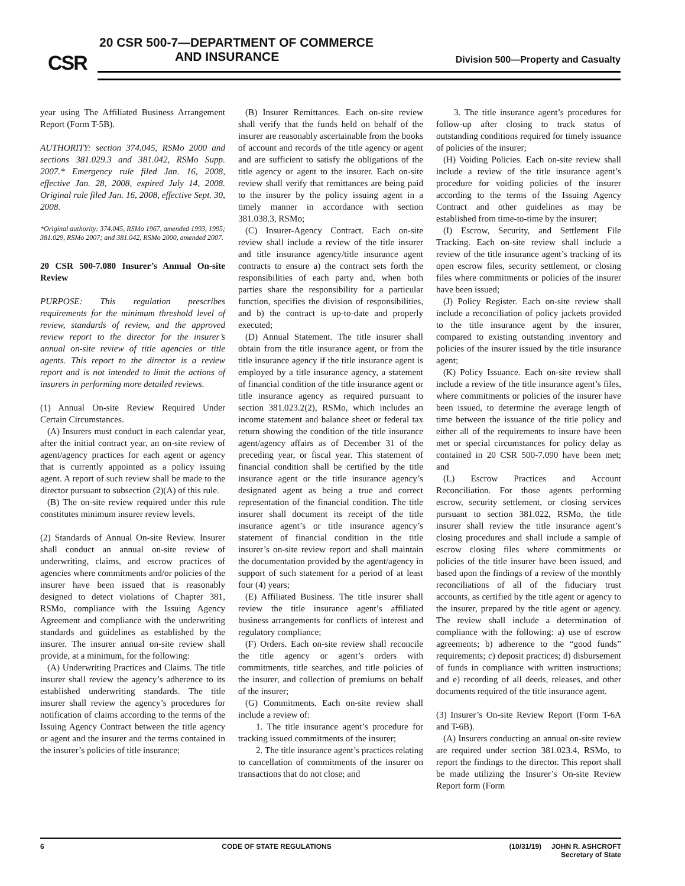CSR
20 CSR 500-7—DEPARTMENT OF COMMERCE
AND INSURANCE
Division 500—Property and Casualty
year using The Affiliated Business Arrangement Report (Form T-5B).
AUTHORITY: section 374.045, RSMo 2000 and sections 381.029.3 and 381.042, RSMo Supp. 2007.* Emergency rule filed Jan. 16, 2008, effective Jan. 28, 2008, expired July 14, 2008. Original rule filed Jan. 16, 2008, effective Sept. 30, 2008.
*Original authority: 374.045, RSMo 1967, amended 1993, 1995; 381.029, RSMo 2007; and 381.042, RSMo 2000, amended 2007.
20 CSR 500-7.080 Insurer’s Annual On-site Review
PURPOSE: This regulation prescribes requirements for the minimum threshold level of review, standards of review, and the approved review report to the director for the insurer’s annual on-site review of title agencies or title agents. This report to the director is a review report and is not intended to limit the actions of insurers in performing more detailed reviews.
(1) Annual On-site Review Required Under Certain Circumstances.
(A) Insurers must conduct in each calendar year, after the initial contract year, an on-site review of agent/agency practices for each agent or agency that is currently appointed as a policy issuing agent. A report of such review shall be made to the director pursuant to subsection (2)(A) of this rule.
(B) The on-site review required under this rule constitutes minimum insurer review levels.
(2) Standards of Annual On-site Review. Insurer shall conduct an annual on-site review of underwriting, claims, and escrow practices of agencies where commitments and/or policies of the insurer have been issued that is reasonably designed to detect violations of Chapter 381, RSMo, compliance with the Issuing Agency Agreement and compliance with the underwriting standards and guidelines as established by the insurer. The insurer annual on-site review shall provide, at a minimum, for the following:
(A) Underwriting Practices and Claims. The title insurer shall review the agency’s adherence to its established underwriting standards. The title insurer shall review the agency’s procedures for notification of claims according to the terms of the Issuing Agency Contract between the title agency or agent and the insurer and the terms contained in the insurer’s policies of title insurance;
(B) Insurer Remittances. Each on-site review shall verify that the funds held on behalf of the insurer are reasonably ascertainable from the books of account and records of the title agency or agent and are sufficient to satisfy the obligations of the title agency or agent to the insurer. Each on-site review shall verify that remittances are being paid to the insurer by the policy issuing agent in a timely manner in accordance with section 381.038.3, RSMo;
(C) Insurer-Agency Contract. Each on-site review shall include a review of the title insurer and title insurance agency/title insurance agent contracts to ensure a) the contract sets forth the responsibilities of each party and, when both parties share the responsibility for a particular function, specifies the division of responsibilities, and b) the contract is up-to-date and properly executed;
(D) Annual Statement. The title insurer shall obtain from the title insurance agent, or from the title insurance agency if the title insurance agent is employed by a title insurance agency, a statement of financial condition of the title insurance agent or title insurance agency as required pursuant to section 381.023.2(2), RSMo, which includes an income statement and balance sheet or federal tax return showing the condition of the title insurance agent/agency affairs as of December 31 of the preceding year, or fiscal year. This statement of financial condition shall be certified by the title insurance agent or the title insurance agency’s designated agent as being a true and correct representation of the financial condition. The title insurer shall document its receipt of the title insurance agent’s or title insurance agency’s statement of financial condition in the title insurer’s on-site review report and shall maintain the documentation provided by the agent/agency in support of such statement for a period of at least four (4) years;
(E) Affiliated Business. The title insurer shall review the title insurance agent’s affiliated business arrangements for conflicts of interest and regulatory compliance;
(F) Orders. Each on-site review shall reconcile the title agency or agent’s orders with commitments, title searches, and title policies of the insurer, and collection of premiums on behalf of the insurer;
(G) Commitments. Each on-site review shall include a review of:
1. The title insurance agent’s procedure for tracking issued commitments of the insurer;
2. The title insurance agent’s practices relating to cancellation of commitments of the insurer on transactions that do not close; and
3. The title insurance agent’s procedures for follow-up after closing to track status of outstanding conditions required for timely issuance of policies of the insurer;
(H) Voiding Policies. Each on-site review shall include a review of the title insurance agent’s procedure for voiding policies of the insurer according to the terms of the Issuing Agency Contract and other guidelines as may be established from time-to-time by the insurer;
(I) Escrow, Security, and Settlement File Tracking. Each on-site review shall include a review of the title insurance agent’s tracking of its open escrow files, security settlement, or closing files where commitments or policies of the insurer have been issued;
(J) Policy Register. Each on-site review shall include a reconciliation of policy jackets provided to the title insurance agent by the insurer, compared to existing outstanding inventory and policies of the insurer issued by the title insurance agent;
(K) Policy Issuance. Each on-site review shall include a review of the title insurance agent’s files, where commitments or policies of the insurer have been issued, to determine the average length of time between the issuance of the title policy and either all of the requirements to insure have been met or special circumstances for policy delay as contained in 20 CSR 500-7.090 have been met; and
(L) Escrow Practices and Account Reconciliation. For those agents performing escrow, security settlement, or closing services pursuant to section 381.022, RSMo, the title insurer shall review the title insurance agent’s closing procedures and shall include a sample of escrow closing files where commitments or policies of the title insurer have been issued, and based upon the findings of a review of the monthly reconciliations of all of the fiduciary trust accounts, as certified by the title agent or agency to the insurer, prepared by the title agent or agency. The review shall include a determination of compliance with the following: a) use of escrow agreements; b) adherence to the “good funds” requirements; c) deposit practices; d) disbursement of funds in compliance with written instructions; and e) recording of all deeds, releases, and other documents required of the title insurance agent.
(3) Insurer’s On-site Review Report (Form T-6A and T-6B).
(A) Insurers conducting an annual on-site review are required under section 381.023.4, RSMo, to report the findings to the director. This report shall be made utilizing the Insurer’s On-site Review Report form (Form
6 CODE OF STATE REGULATIONS (10/31/19) JOHN R. ASHCROFT
Secretary of State